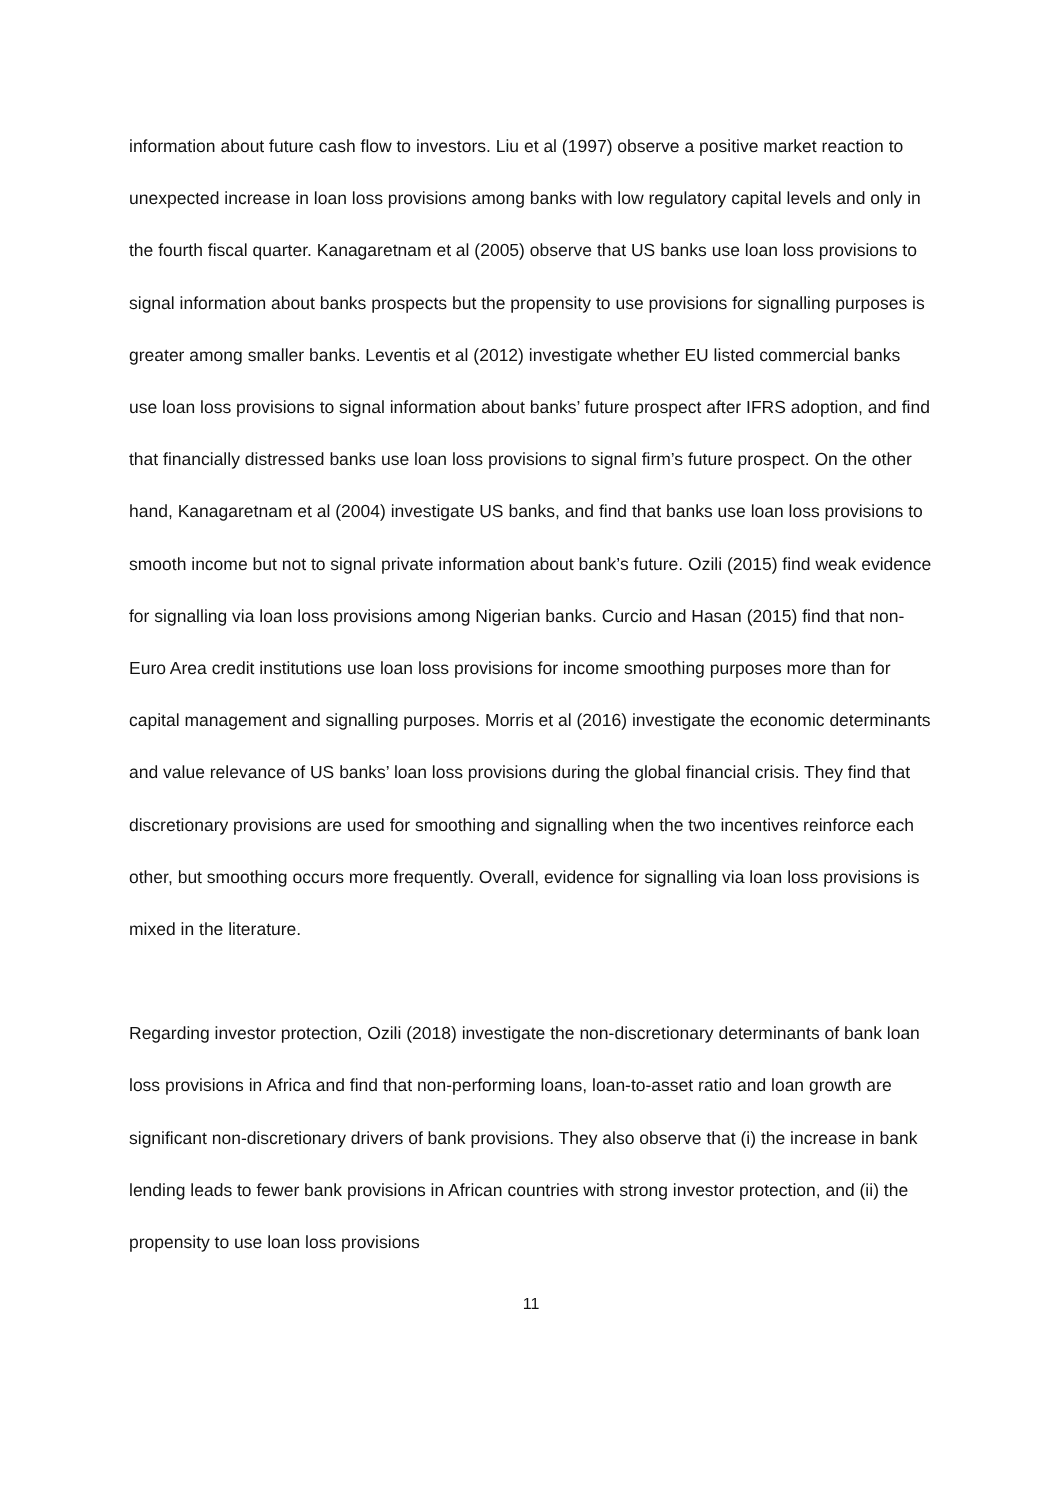information about future cash flow to investors. Liu et al (1997) observe a positive market reaction to unexpected increase in loan loss provisions among banks with low regulatory capital levels and only in the fourth fiscal quarter. Kanagaretnam et al (2005) observe that US banks use loan loss provisions to signal information about banks prospects but the propensity to use provisions for signalling purposes is greater among smaller banks. Leventis et al (2012) investigate whether EU listed commercial banks use loan loss provisions to signal information about banks’ future prospect after IFRS adoption, and find that financially distressed banks use loan loss provisions to signal firm’s future prospect. On the other hand, Kanagaretnam et al (2004) investigate US banks, and find that banks use loan loss provisions to smooth income but not to signal private information about bank’s future. Ozili (2015) find weak evidence for signalling via loan loss provisions among Nigerian banks. Curcio and Hasan (2015) find that non-Euro Area credit institutions use loan loss provisions for income smoothing purposes more than for capital management and signalling purposes. Morris et al (2016) investigate the economic determinants and value relevance of US banks’ loan loss provisions during the global financial crisis. They find that discretionary provisions are used for smoothing and signalling when the two incentives reinforce each other, but smoothing occurs more frequently. Overall, evidence for signalling via loan loss provisions is mixed in the literature.
Regarding investor protection, Ozili (2018) investigate the non-discretionary determinants of bank loan loss provisions in Africa and find that non-performing loans, loan-to-asset ratio and loan growth are significant non-discretionary drivers of bank provisions. They also observe that (i) the increase in bank lending leads to fewer bank provisions in African countries with strong investor protection, and (ii) the propensity to use loan loss provisions
11